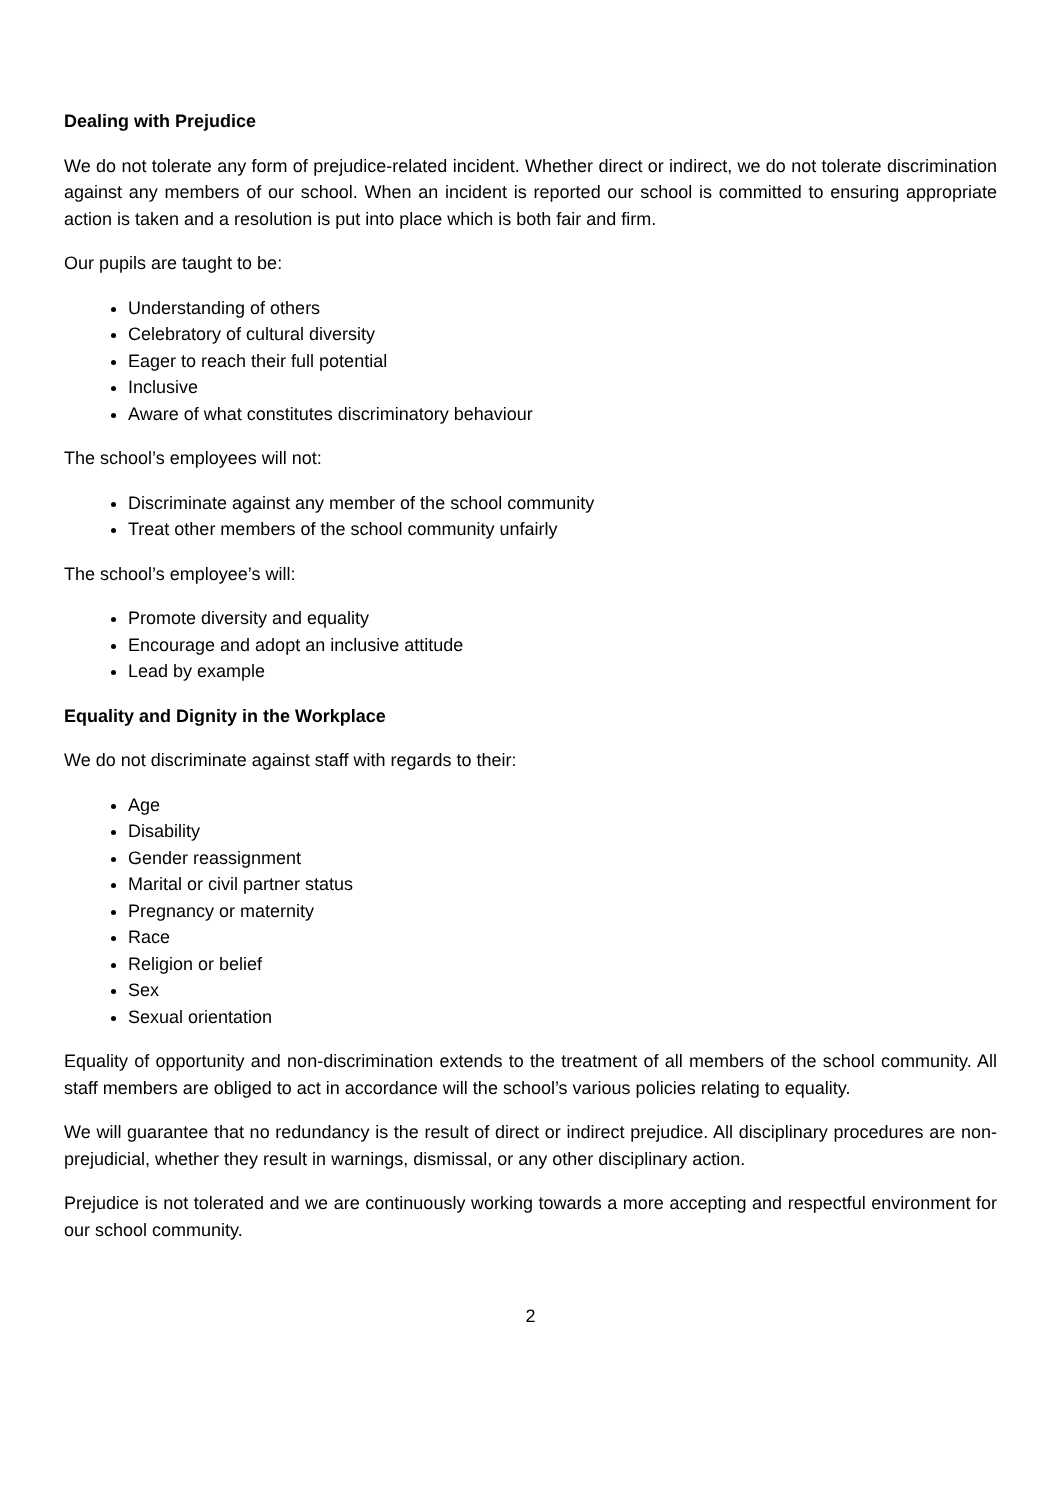Dealing with Prejudice
We do not tolerate any form of prejudice-related incident. Whether direct or indirect, we do not tolerate discrimination against any members of our school. When an incident is reported our school is committed to ensuring appropriate action is taken and a resolution is put into place which is both fair and firm.
Our pupils are taught to be:
Understanding of others
Celebratory of cultural diversity
Eager to reach their full potential
Inclusive
Aware of what constitutes discriminatory behaviour
The school’s employees will not:
Discriminate against any member of the school community
Treat other members of the school community unfairly
The school’s employee’s will:
Promote diversity and equality
Encourage and adopt an inclusive attitude
Lead by example
Equality and Dignity in the Workplace
We do not discriminate against staff with regards to their:
Age
Disability
Gender reassignment
Marital or civil partner status
Pregnancy or maternity
Race
Religion or belief
Sex
Sexual orientation
Equality of opportunity and non-discrimination extends to the treatment of all members of the school community. All staff members are obliged to act in accordance will the school’s various policies relating to equality.
We will guarantee that no redundancy is the result of direct or indirect prejudice. All disciplinary procedures are non-prejudicial, whether they result in warnings, dismissal, or any other disciplinary action.
Prejudice is not tolerated and we are continuously working towards a more accepting and respectful environment for our school community.
2